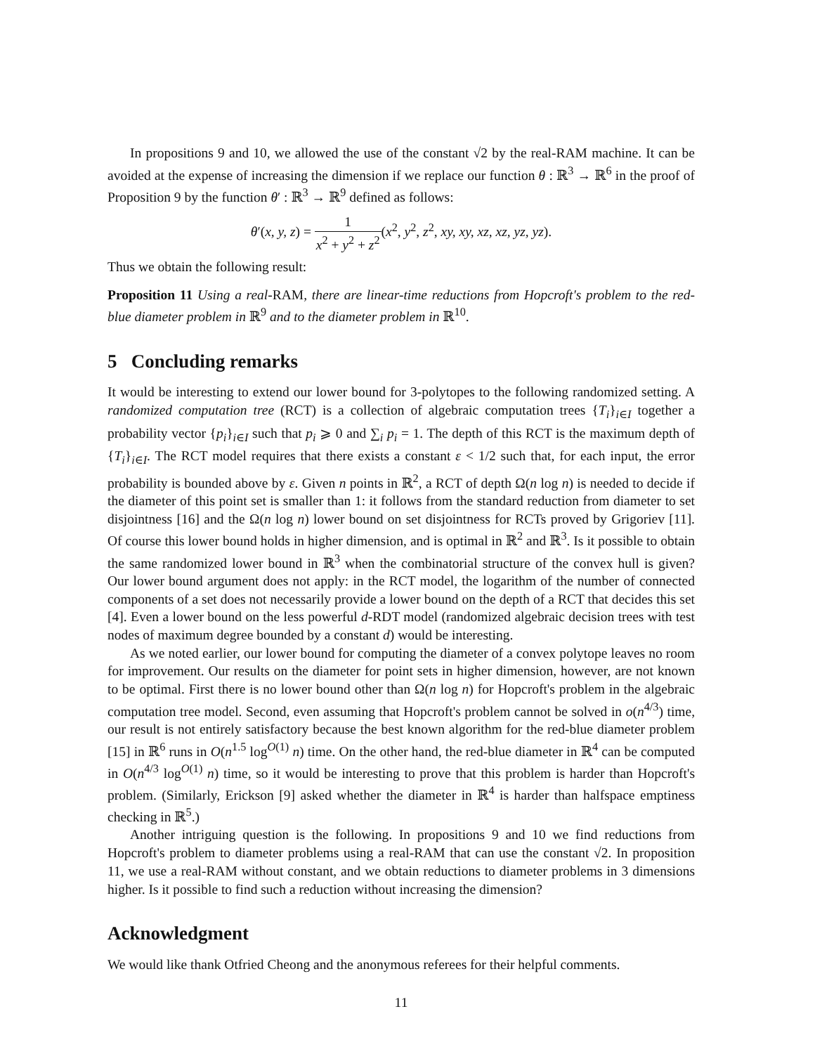In propositions 9 and 10, we allowed the use of the constant √2 by the real-RAM machine. It can be avoided at the expense of increasing the dimension if we replace our function θ : ℝ<sup>3</sup> → ℝ<sup>6</sup> in the proof of Proposition 9 by the function θ′ : ℝ<sup>3</sup> → ℝ<sup>9</sup> defined as follows:
θ′(x, y, z) = 1 x<sup>2</sup> + y<sup>2</sup> + z<sup>2</sup>(x<sup>2</sup>, y<sup>2</sup>, z<sup>2</sup>, xy, xy, xz, xz, yz, yz).
Thus we obtain the following result:
Proposition 11 Using a real-RAM, there are linear-time reductions from Hopcroft's problem to the red-blue diameter problem in ℝ<sup>9</sup> and to the diameter problem in ℝ<sup>10</sup>.
5 Concluding remarks
It would be interesting to extend our lower bound for 3-polytopes to the following randomized setting. A randomized computation tree (RCT) is a collection of algebraic computation trees {T<sub>i</sub>}<sub>i∈I</sub> together a probability vector {p<sub>i</sub>}<sub>i∈I</sub> such that p<sub>i</sub> ⩾ 0 and ∑<sub>i</sub> p<sub>i</sub> = 1. The depth of this RCT is the maximum depth of {T<sub>i</sub>}<sub>i∈I</sub>. The RCT model requires that there exists a constant ε < 1/2 such that, for each input, the error probability is bounded above by ε. Given n points in ℝ<sup>2</sup>, a RCT of depth Ω(n log n) is needed to decide if the diameter of this point set is smaller than 1: it follows from the standard reduction from diameter to set disjointness [16] and the Ω(n log n) lower bound on set disjointness for RCTs proved by Grigoriev [11]. Of course this lower bound holds in higher dimension, and is optimal in ℝ<sup>2</sup> and ℝ<sup>3</sup>. Is it possible to obtain the same randomized lower bound in ℝ<sup>3</sup> when the combinatorial structure of the convex hull is given? Our lower bound argument does not apply: in the RCT model, the logarithm of the number of connected components of a set does not necessarily provide a lower bound on the depth of a RCT that decides this set [4]. Even a lower bound on the less powerful d-RDT model (randomized algebraic decision trees with test nodes of maximum degree bounded by a constant d) would be interesting.
As we noted earlier, our lower bound for computing the diameter of a convex polytope leaves no room for improvement. Our results on the diameter for point sets in higher dimension, however, are not known to be optimal. First there is no lower bound other than Ω(n log n) for Hopcroft's problem in the algebraic computation tree model. Second, even assuming that Hopcroft's problem cannot be solved in o(n<sup>4/3</sup>) time, our result is not entirely satisfactory because the best known algorithm for the red-blue diameter problem [15] in ℝ<sup>6</sup> runs in O(n<sup>1.5</sup> log<sup>O(1)</sup> n) time. On the other hand, the red-blue diameter in ℝ<sup>4</sup> can be computed in O(n<sup>4/3</sup> log<sup>O(1)</sup> n) time, so it would be interesting to prove that this problem is harder than Hopcroft's problem. (Similarly, Erickson [9] asked whether the diameter in ℝ<sup>4</sup> is harder than halfspace emptiness checking in ℝ<sup>5</sup>.)
Another intriguing question is the following. In propositions 9 and 10 we find reductions from Hopcroft's problem to diameter problems using a real-RAM that can use the constant √2. In proposition 11, we use a real-RAM without constant, and we obtain reductions to diameter problems in 3 dimensions higher. Is it possible to find such a reduction without increasing the dimension?
Acknowledgment
We would like thank Otfried Cheong and the anonymous referees for their helpful comments.
11